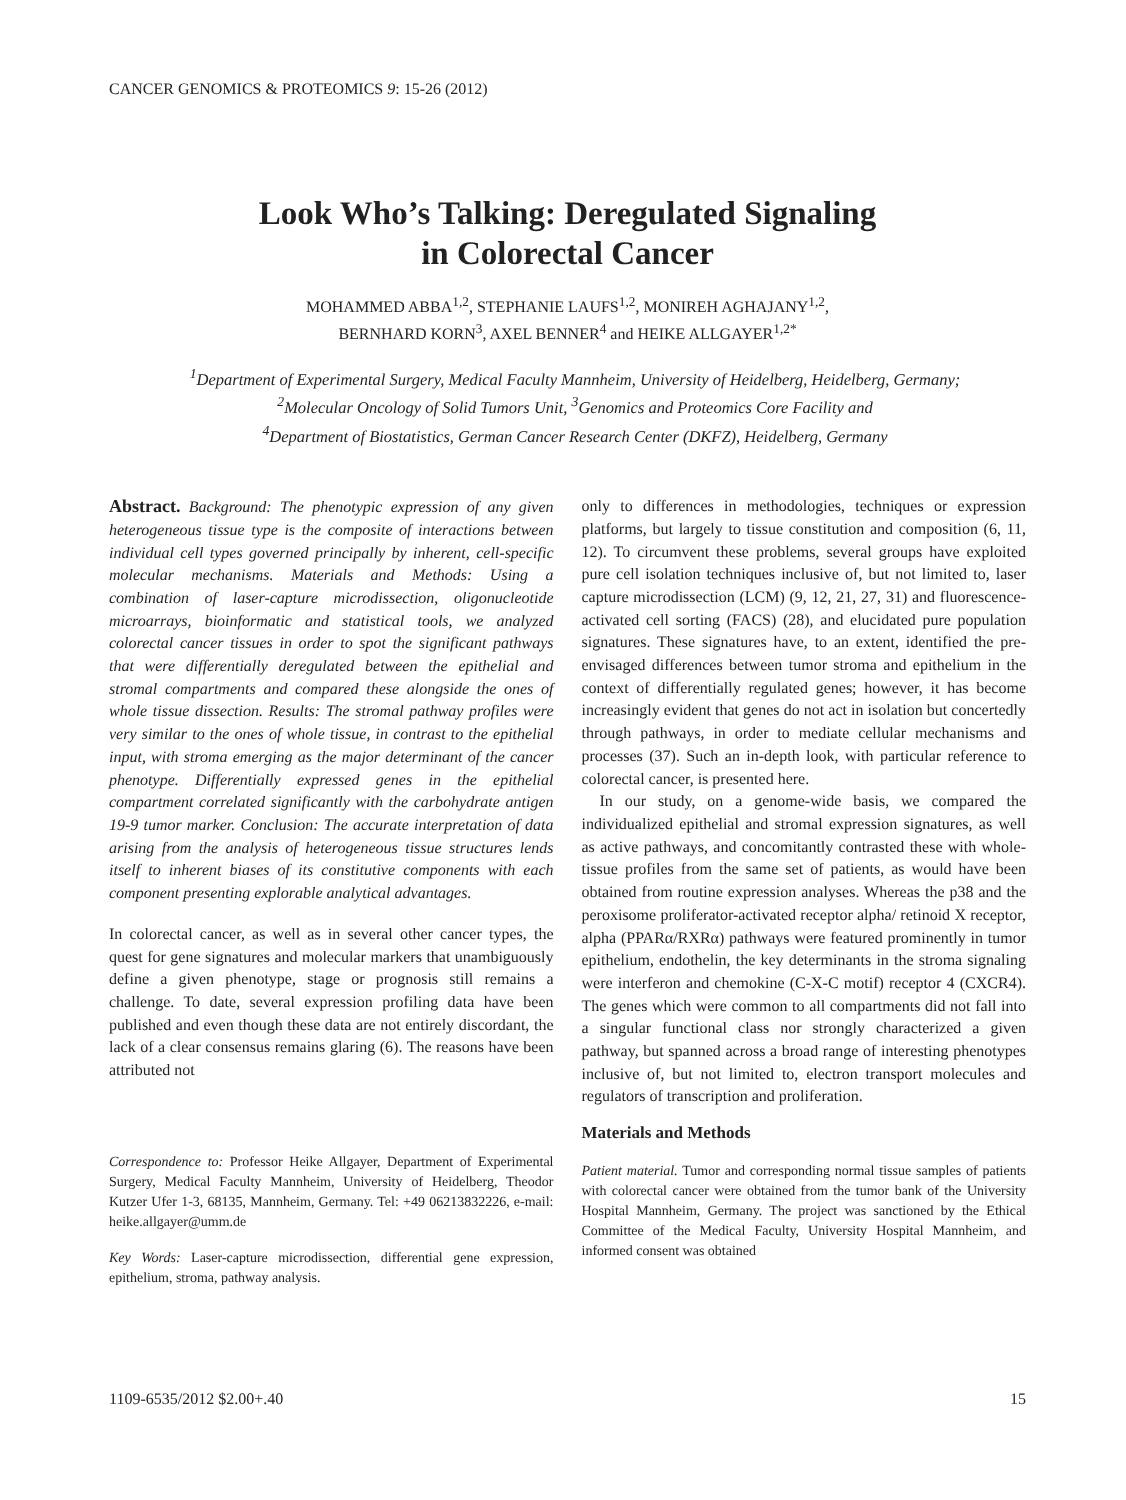CANCER GENOMICS & PROTEOMICS 9: 15-26 (2012)
Look Who’s Talking: Deregulated Signaling
in Colorectal Cancer
MOHAMMED ABBA<sup>1,2</sup>, STEPHANIE LAUFS<sup>1,2</sup>, MONIREH AGHAJANY<sup>1,2</sup>,
BERNHARD KORN<sup>3</sup>, AXEL BENNER<sup>4</sup> and HEIKE ALLGAYER<sup>1,2*</sup>
<sup>1</sup> Department of Experimental Surgery, Medical Faculty Mannheim, University of Heidelberg, Heidelberg, Germany;
<sup>2</sup> Molecular Oncology of Solid Tumors Unit, <sup>3</sup>Genomics and Proteomics Core Facility and
<sup>4</sup> Department of Biostatistics, German Cancer Research Center (DKFZ), Heidelberg, Germany
Abstract. Background: The phenotypic expression of any given heterogeneous tissue type is the composite of interactions between individual cell types governed principally by inherent, cell-specific molecular mechanisms. Materials and Methods: Using a combination of laser-capture microdissection, oligonucleotide microarrays, bioinformatic and statistical tools, we analyzed colorectal cancer tissues in order to spot the significant pathways that were differentially deregulated between the epithelial and stromal compartments and compared these alongside the ones of whole tissue dissection. Results: The stromal pathway profiles were very similar to the ones of whole tissue, in contrast to the epithelial input, with stroma emerging as the major determinant of the cancer phenotype. Differentially expressed genes in the epithelial compartment correlated significantly with the carbohydrate antigen 19-9 tumor marker. Conclusion: The accurate interpretation of data arising from the analysis of heterogeneous tissue structures lends itself to inherent biases of its constitutive components with each component presenting explorable analytical advantages.
In colorectal cancer, as well as in several other cancer types, the quest for gene signatures and molecular markers that unambiguously define a given phenotype, stage or prognosis still remains a challenge. To date, several expression profiling data have been published and even though these data are not entirely discordant, the lack of a clear consensus remains glaring (6). The reasons have been attributed not
Correspondence to: Professor Heike Allgayer, Department of Experimental Surgery, Medical Faculty Mannheim, University of Heidelberg, Theodor Kutzer Ufer 1-3, 68135, Mannheim, Germany. Tel: +49 06213832226, e-mail: heike.allgayer@umm.de
Key Words: Laser-capture microdissection, differential gene expression, epithelium, stroma, pathway analysis.
only to differences in methodologies, techniques or expression platforms, but largely to tissue constitution and composition (6, 11, 12). To circumvent these problems, several groups have exploited pure cell isolation techniques inclusive of, but not limited to, laser capture microdissection (LCM) (9, 12, 21, 27, 31) and fluorescence-activated cell sorting (FACS) (28), and elucidated pure population signatures. These signatures have, to an extent, identified the pre-envisaged differences between tumor stroma and epithelium in the context of differentially regulated genes; however, it has become increasingly evident that genes do not act in isolation but concertedly through pathways, in order to mediate cellular mechanisms and processes (37). Such an in-depth look, with particular reference to colorectal cancer, is presented here.
In our study, on a genome-wide basis, we compared the individualized epithelial and stromal expression signatures, as well as active pathways, and concomitantly contrasted these with whole-tissue profiles from the same set of patients, as would have been obtained from routine expression analyses. Whereas the p38 and the peroxisome proliferator-activated receptor alpha/ retinoid X receptor, alpha (PPARα/RXRα) pathways were featured prominently in tumor epithelium, endothelin, the key determinants in the stroma signaling were interferon and chemokine (C-X-C motif) receptor 4 (CXCR4). The genes which were common to all compartments did not fall into a singular functional class nor strongly characterized a given pathway, but spanned across a broad range of interesting phenotypes inclusive of, but not limited to, electron transport molecules and regulators of transcription and proliferation.
Materials and Methods
Patient material. Tumor and corresponding normal tissue samples of patients with colorectal cancer were obtained from the tumor bank of the University Hospital Mannheim, Germany. The project was sanctioned by the Ethical Committee of the Medical Faculty, University Hospital Mannheim, and informed consent was obtained
1109-6535/2012 $2.00+.40 15